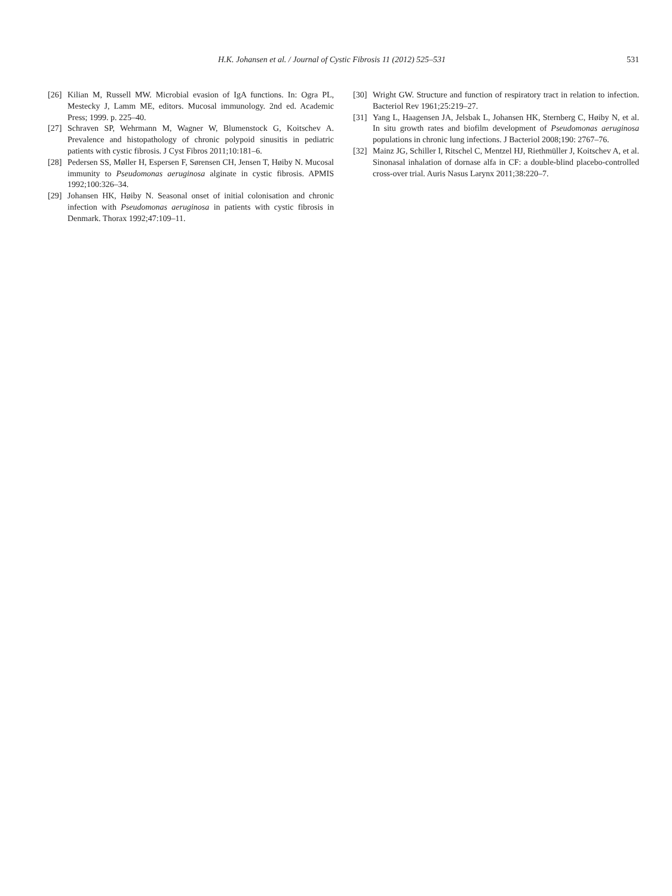H.K. Johansen et al. / Journal of Cystic Fibrosis 11 (2012) 525–531 531
[26] Kilian M, Russell MW. Microbial evasion of IgA functions. In: Ogra PL, Mestecky J, Lamm ME, editors. Mucosal immunology. 2nd ed. Academic Press; 1999. p. 225–40.
[27] Schraven SP, Wehrmann M, Wagner W, Blumenstock G, Koitschev A. Prevalence and histopathology of chronic polypoid sinusitis in pediatric patients with cystic fibrosis. J Cyst Fibros 2011;10:181–6.
[28] Pedersen SS, Møller H, Espersen F, Sørensen CH, Jensen T, Høiby N. Mucosal immunity to Pseudomonas aeruginosa alginate in cystic fibrosis. APMIS 1992;100:326–34.
[29] Johansen HK, Høiby N. Seasonal onset of initial colonisation and chronic infection with Pseudomonas aeruginosa in patients with cystic fibrosis in Denmark. Thorax 1992;47:109–11.
[30] Wright GW. Structure and function of respiratory tract in relation to infection. Bacteriol Rev 1961;25:219–27.
[31] Yang L, Haagensen JA, Jelsbak L, Johansen HK, Sternberg C, Høiby N, et al. In situ growth rates and biofilm development of Pseudomonas aeruginosa populations in chronic lung infections. J Bacteriol 2008;190: 2767–76.
[32] Mainz JG, Schiller I, Ritschel C, Mentzel HJ, Riethmüller J, Koitschev A, et al. Sinonasal inhalation of dornase alfa in CF: a double-blind placebo-controlled cross-over trial. Auris Nasus Larynx 2011;38:220–7.